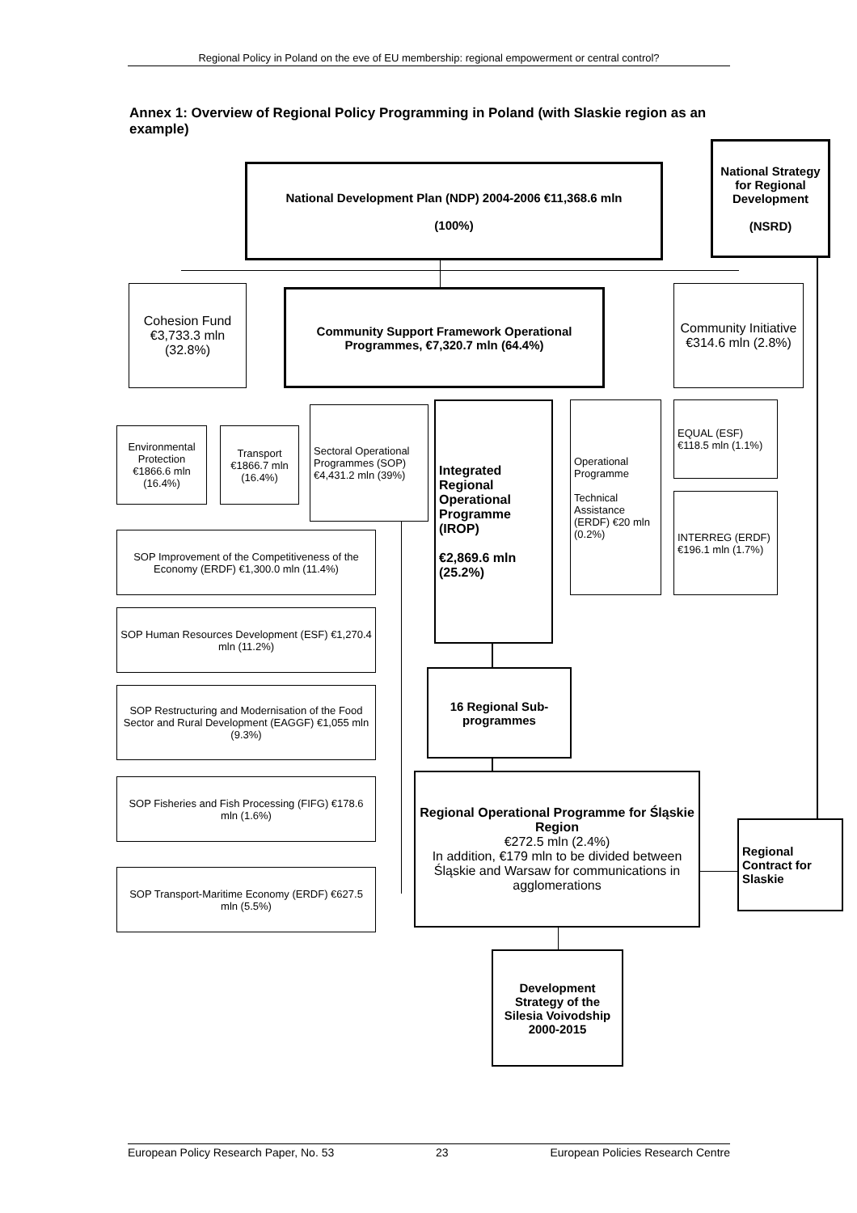Regional Policy in Poland on the eve of EU membership: regional empowerment or central control?
Annex 1: Overview of Regional Policy Programming in Poland (with Slaskie region as an example)
National Development Plan (NDP) 2004-2006 €11,368.6 mln
(100%)
National Strategy for Regional Development
(NSRD)
Cohesion Fund €3,733.3 mln (32.8%)
Community Support Framework Operational Programmes, €7,320.7 mln (64.4%)
Community Initiative €314.6 mln (2.8%)
Environmental Protection €1866.6 mln (16.4%)
Transport €1866.7 mln (16.4%)
Sectoral Operational Programmes (SOP) €4,431.2 mln (39%)
Integrated Regional Operational Programme (IROP)
€2,869.6 mln (25.2%)
Operational Programme
Technical Assistance (ERDF) €20 mln (0.2%)
EQUAL (ESF) €118.5 mln (1.1%)
INTERREG (ERDF) €196.1 mln (1.7%)
SOP Improvement of the Competitiveness of the Economy (ERDF) €1,300.0 mln (11.4%)
SOP Human Resources Development (ESF) €1,270.4 mln (11.2%)
SOP Restructuring and Modernisation of the Food Sector and Rural Development (EAGGF) €1,055 mln (9.3%)
SOP Fisheries and Fish Processing (FIFG) €178.6 mln (1.6%)
SOP Transport-Maritime Economy (ERDF) €627.5 mln (5.5%)
16 Regional Sub-programmes
Regional Operational Programme for Śląskie Region
€272.5 mln (2.4%)
In addition, €179 mln to be divided between Śląskie and Warsaw for communications in agglomerations
Regional Contract for Slaskie
Development Strategy of the Silesia Voivodship 2000-2015
European Policy Research Paper, No. 53 23 European Policies Research Centre